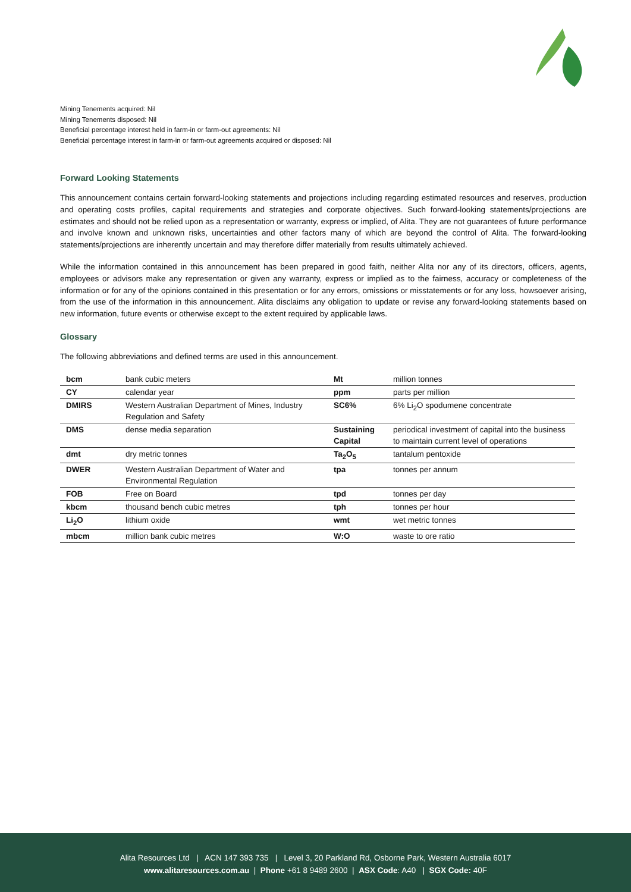Mining Tenements acquired: Nil
Mining Tenements disposed: Nil
Beneficial percentage interest held in farm-in or farm-out agreements: Nil
Beneficial percentage interest in farm-in or farm-out agreements acquired or disposed: Nil
Forward Looking Statements
This announcement contains certain forward-looking statements and projections including regarding estimated resources and reserves, production and operating costs profiles, capital requirements and strategies and corporate objectives. Such forward-looking statements/projections are estimates and should not be relied upon as a representation or warranty, express or implied, of Alita. They are not guarantees of future performance and involve known and unknown risks, uncertainties and other factors many of which are beyond the control of Alita. The forward-looking statements/projections are inherently uncertain and may therefore differ materially from results ultimately achieved.
While the information contained in this announcement has been prepared in good faith, neither Alita nor any of its directors, officers, agents, employees or advisors make any representation or given any warranty, express or implied as to the fairness, accuracy or completeness of the information or for any of the opinions contained in this presentation or for any errors, omissions or misstatements or for any loss, howsoever arising, from the use of the information in this announcement. Alita disclaims any obligation to update or revise any forward-looking statements based on new information, future events or otherwise except to the extent required by applicable laws.
Glossary
The following abbreviations and defined terms are used in this announcement.
| bcm | bank cubic meters | Mt | million tonnes |
| CY | calendar year | ppm | parts per million |
| DMIRS | Western Australian Department of Mines, Industry Regulation and Safety | SC6% | 6% Li<sub>2</sub>O spodumene concentrate |
| DMS | dense media separation | Sustaining Capital | periodical investment of capital into the business to maintain current level of operations |
| dmt | dry metric tonnes | Ta<sub>2</sub>O<sub>5</sub> | tantalum pentoxide |
| DWER | Western Australian Department of Water and Environmental Regulation | tpa | tonnes per annum |
| FOB | Free on Board | tpd | tonnes per day |
| kbcm | thousand bench cubic metres | tph | tonnes per hour |
| Li<sub>2</sub>O | lithium oxide | wmt | wet metric tonnes |
| mbcm | million bank cubic metres | W:O | waste to ore ratio |
Alita Resources Ltd | ACN 147 393 735 | Level 3, 20 Parkland Rd, Osborne Park, Western Australia 6017
www.alitaresources.com.au | Phone +61 8 9489 2600 | ASX Code: A40 | SGX Code: 40F